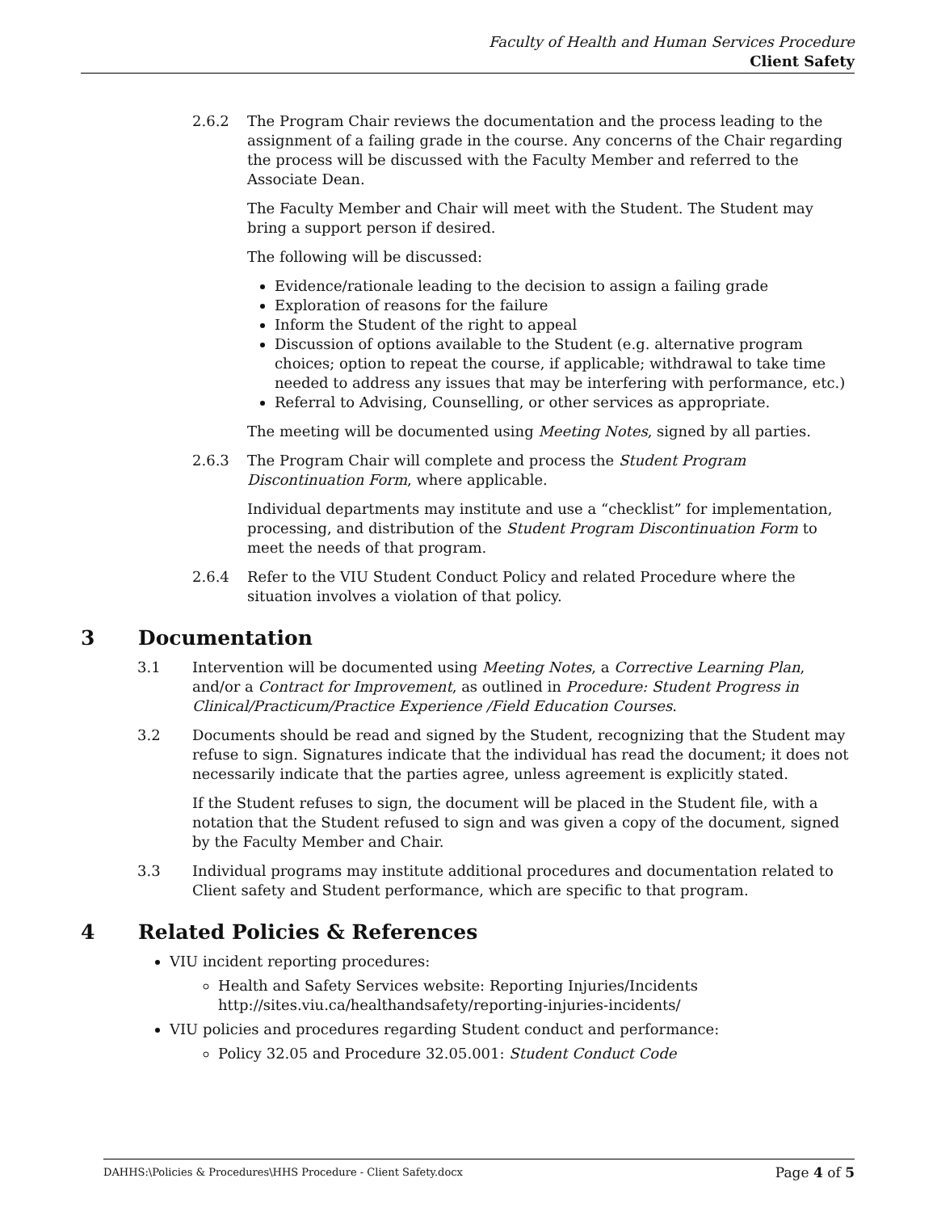Faculty of Health and Human Services Procedure
Client Safety
2.6.2 The Program Chair reviews the documentation and the process leading to the assignment of a failing grade in the course. Any concerns of the Chair regarding the process will be discussed with the Faculty Member and referred to the Associate Dean.
The Faculty Member and Chair will meet with the Student. The Student may bring a support person if desired.
The following will be discussed:
Evidence/rationale leading to the decision to assign a failing grade
Exploration of reasons for the failure
Inform the Student of the right to appeal
Discussion of options available to the Student (e.g. alternative program choices; option to repeat the course, if applicable; withdrawal to take time needed to address any issues that may be interfering with performance, etc.)
Referral to Advising, Counselling, or other services as appropriate.
The meeting will be documented using Meeting Notes, signed by all parties.
2.6.3 The Program Chair will complete and process the Student Program Discontinuation Form, where applicable.
Individual departments may institute and use a “checklist” for implementation, processing, and distribution of the Student Program Discontinuation Form to meet the needs of that program.
2.6.4 Refer to the VIU Student Conduct Policy and related Procedure where the situation involves a violation of that policy.
3 Documentation
3.1 Intervention will be documented using Meeting Notes, a Corrective Learning Plan, and/or a Contract for Improvement, as outlined in Procedure: Student Progress in Clinical/Practicum/Practice Experience /Field Education Courses.
3.2 Documents should be read and signed by the Student, recognizing that the Student may refuse to sign. Signatures indicate that the individual has read the document; it does not necessarily indicate that the parties agree, unless agreement is explicitly stated.
If the Student refuses to sign, the document will be placed in the Student file, with a notation that the Student refused to sign and was given a copy of the document, signed by the Faculty Member and Chair.
3.3 Individual programs may institute additional procedures and documentation related to Client safety and Student performance, which are specific to that program.
4 Related Policies & References
VIU incident reporting procedures:
Health and Safety Services website: Reporting Injuries/Incidents http://sites.viu.ca/healthandsafety/reporting-injuries-incidents/
VIU policies and procedures regarding Student conduct and performance:
Policy 32.05 and Procedure 32.05.001: Student Conduct Code
DAHHS:\Policies & Procedures\HHS Procedure - Client Safety.docx Page 4 of 5